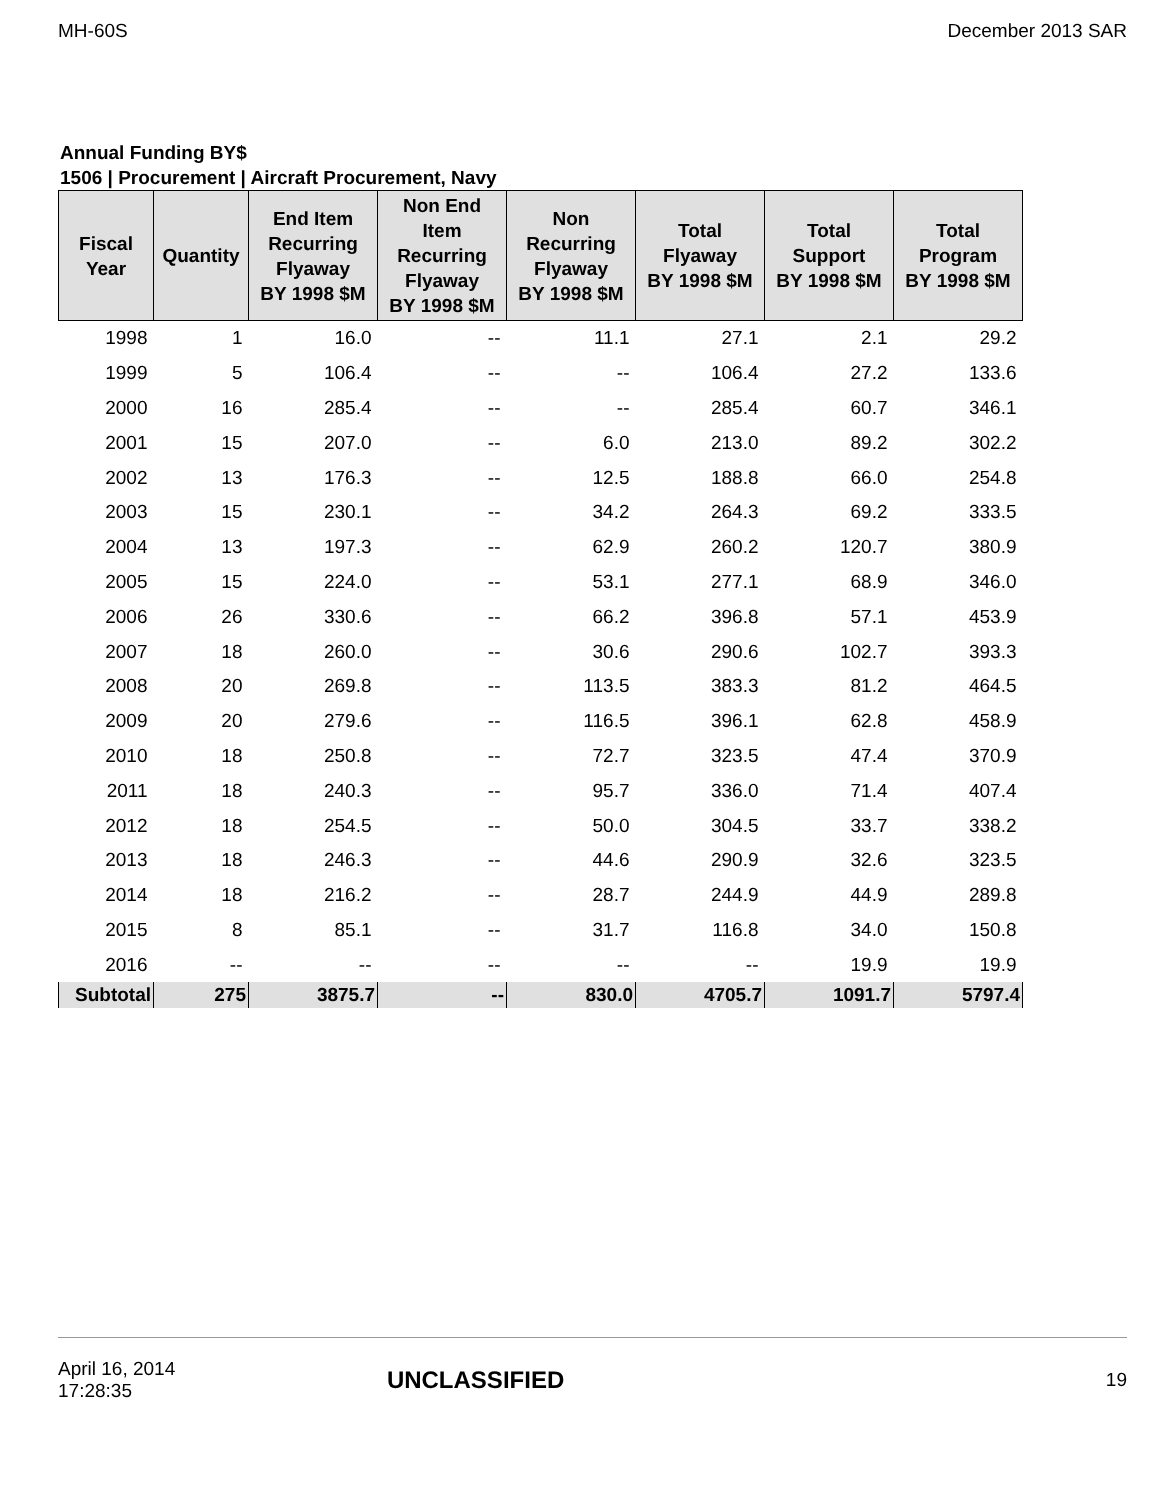MH-60S December 2013 SAR
Annual Funding BY$
1506 | Procurement | Aircraft Procurement, Navy
| Fiscal Year | Quantity | End Item Recurring Flyaway BY 1998 $M | Non End Item Recurring Flyaway BY 1998 $M | Non Recurring Flyaway BY 1998 $M | Total Flyaway BY 1998 $M | Total Support BY 1998 $M | Total Program BY 1998 $M |
| --- | --- | --- | --- | --- | --- | --- | --- |
| 1998 | 1 | 16.0 | -- | 11.1 | 27.1 | 2.1 | 29.2 |
| 1999 | 5 | 106.4 | -- | -- | 106.4 | 27.2 | 133.6 |
| 2000 | 16 | 285.4 | -- | -- | 285.4 | 60.7 | 346.1 |
| 2001 | 15 | 207.0 | -- | 6.0 | 213.0 | 89.2 | 302.2 |
| 2002 | 13 | 176.3 | -- | 12.5 | 188.8 | 66.0 | 254.8 |
| 2003 | 15 | 230.1 | -- | 34.2 | 264.3 | 69.2 | 333.5 |
| 2004 | 13 | 197.3 | -- | 62.9 | 260.2 | 120.7 | 380.9 |
| 2005 | 15 | 224.0 | -- | 53.1 | 277.1 | 68.9 | 346.0 |
| 2006 | 26 | 330.6 | -- | 66.2 | 396.8 | 57.1 | 453.9 |
| 2007 | 18 | 260.0 | -- | 30.6 | 290.6 | 102.7 | 393.3 |
| 2008 | 20 | 269.8 | -- | 113.5 | 383.3 | 81.2 | 464.5 |
| 2009 | 20 | 279.6 | -- | 116.5 | 396.1 | 62.8 | 458.9 |
| 2010 | 18 | 250.8 | -- | 72.7 | 323.5 | 47.4 | 370.9 |
| 2011 | 18 | 240.3 | -- | 95.7 | 336.0 | 71.4 | 407.4 |
| 2012 | 18 | 254.5 | -- | 50.0 | 304.5 | 33.7 | 338.2 |
| 2013 | 18 | 246.3 | -- | 44.6 | 290.9 | 32.6 | 323.5 |
| 2014 | 18 | 216.2 | -- | 28.7 | 244.9 | 44.9 | 289.8 |
| 2015 | 8 | 85.1 | -- | 31.7 | 116.8 | 34.0 | 150.8 |
| 2016 | -- | -- | -- | -- | -- | 19.9 | 19.9 |
| Subtotal | 275 | 3875.7 | -- | 830.0 | 4705.7 | 1091.7 | 5797.4 |
April 16, 2014
17:28:35 UNCLASSIFIED 19